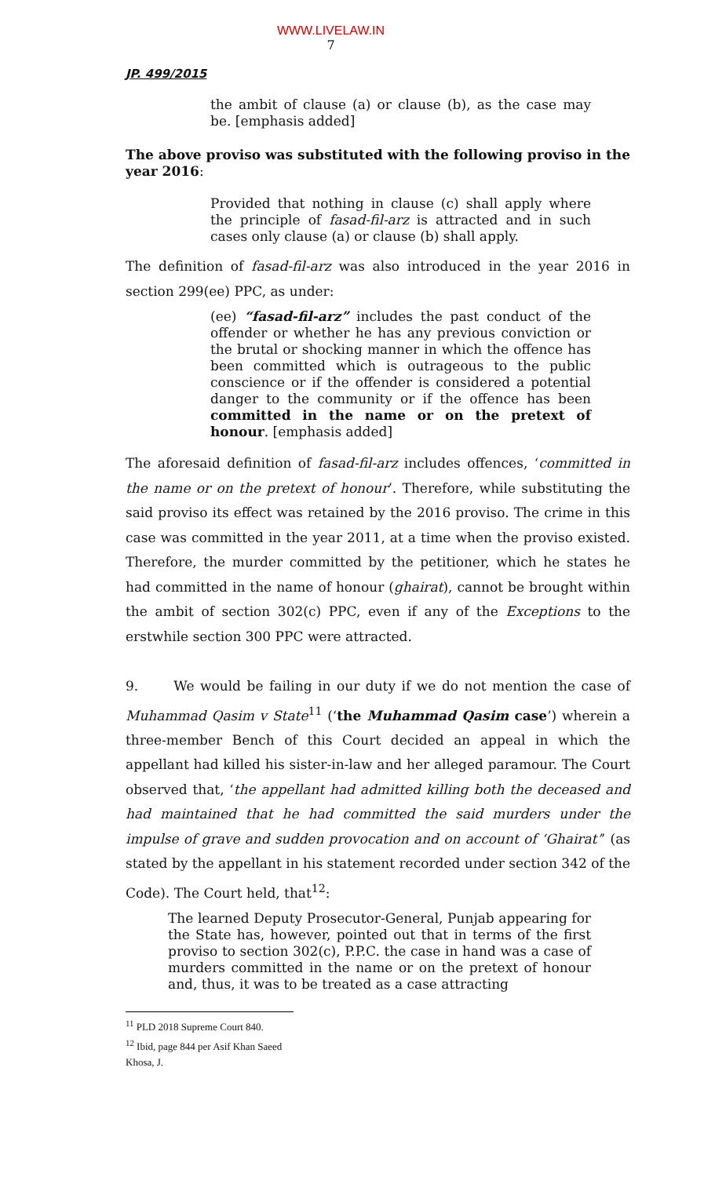WWW.LIVELAW.IN
7
JP. 499/2015
the ambit of clause (a) or clause (b), as the case may be. [emphasis added]
The above proviso was substituted with the following proviso in the year 2016:
Provided that nothing in clause (c) shall apply where the principle of fasad-fil-arz is attracted and in such cases only clause (a) or clause (b) shall apply.
The definition of fasad-fil-arz was also introduced in the year 2016 in section 299(ee) PPC, as under:
(ee) “fasad-fil-arz” includes the past conduct of the offender or whether he has any previous conviction or the brutal or shocking manner in which the offence has been committed which is outrageous to the public conscience or if the offender is considered a potential danger to the community or if the offence has been committed in the name or on the pretext of honour. [emphasis added]
The aforesaid definition of fasad-fil-arz includes offences, ‘committed in the name or on the pretext of honour’. Therefore, while substituting the said proviso its effect was retained by the 2016 proviso. The crime in this case was committed in the year 2011, at a time when the proviso existed. Therefore, the murder committed by the petitioner, which he states he had committed in the name of honour (ghairat), cannot be brought within the ambit of section 302(c) PPC, even if any of the Exceptions to the erstwhile section 300 PPC were attracted.
9. We would be failing in our duty if we do not mention the case of Muhammad Qasim v State<sup>11</sup> (‘the Muhammad Qasim case’) wherein a three-member Bench of this Court decided an appeal in which the appellant had killed his sister-in-law and her alleged paramour. The Court observed that, ‘the appellant had admitted killing both the deceased and had maintained that he had committed the said murders under the impulse of grave and sudden provocation and on account of ‘Ghairat’’ (as stated by the appellant in his statement recorded under section 342 of the Code). The Court held, that<sup>12</sup>:
The learned Deputy Prosecutor-General, Punjab appearing for the State has, however, pointed out that in terms of the first proviso to section 302(c), P.P.C. the case in hand was a case of murders committed in the name or on the pretext of honour and, thus, it was to be treated as a case attracting
<sup>11</sup> PLD 2018 Supreme Court 840.
<sup>12</sup> Ibid, page 844 per Asif Khan Saeed Khosa, J.